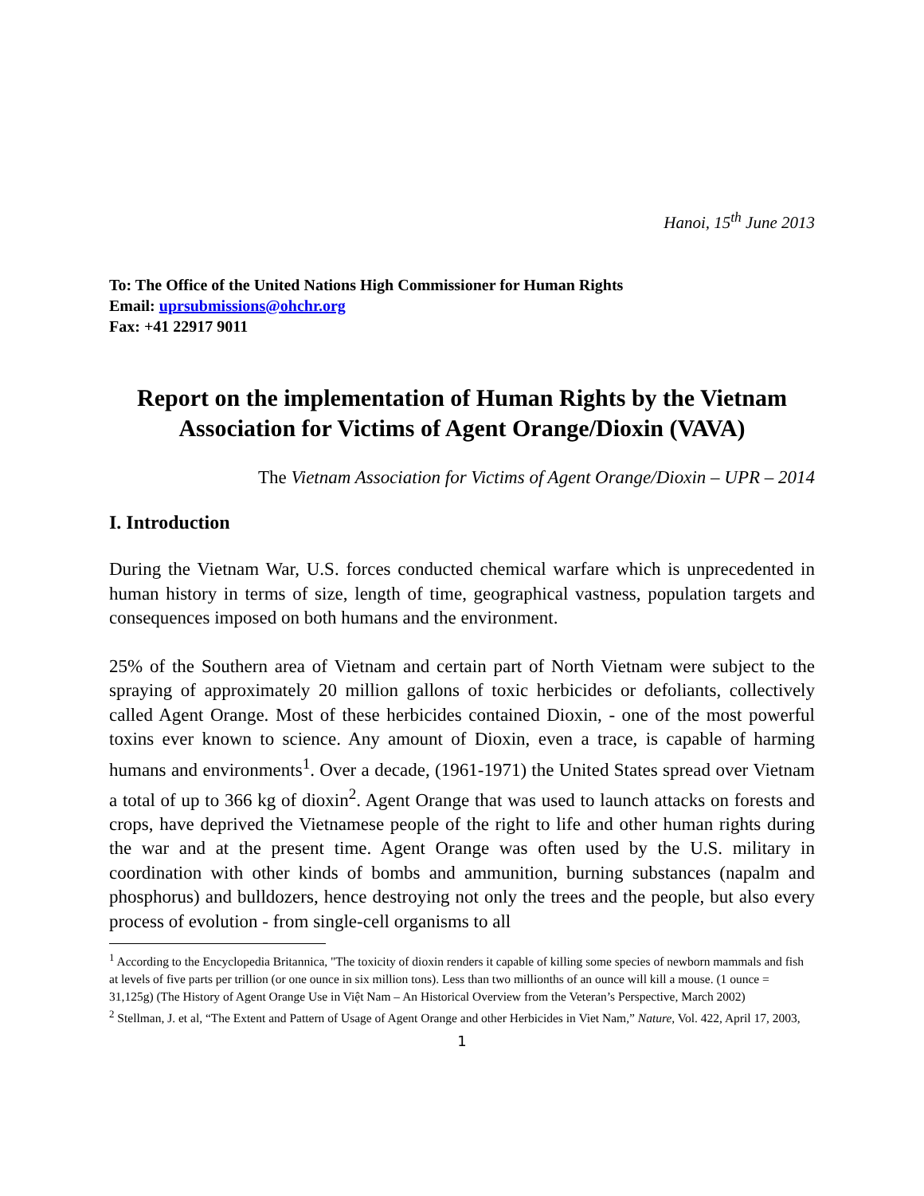Hanoi, 15<sup>th</sup> June 2013
To: The Office of the United Nations High Commissioner for Human Rights
Email: uprsubmissions@ohchr.org
Fax: +41 22917 9011
Report on the implementation of Human Rights by the Vietnam Association for Victims of Agent Orange/Dioxin (VAVA)
The Vietnam Association for Victims of Agent Orange/Dioxin – UPR – 2014
I. Introduction
During the Vietnam War, U.S. forces conducted chemical warfare which is unprecedented in human history in terms of size, length of time, geographical vastness, population targets and consequences imposed on both humans and the environment.
25% of the Southern area of Vietnam and certain part of North Vietnam were subject to the spraying of approximately 20 million gallons of toxic herbicides or defoliants, collectively called Agent Orange. Most of these herbicides contained Dioxin, - one of the most powerful toxins ever known to science. Any amount of Dioxin, even a trace, is capable of harming humans and environments<sup>1</sup>. Over a decade, (1961-1971) the United States spread over Vietnam a total of up to 366 kg of dioxin<sup>2</sup>. Agent Orange that was used to launch attacks on forests and crops, have deprived the Vietnamese people of the right to life and other human rights during the war and at the present time. Agent Orange was often used by the U.S. military in coordination with other kinds of bombs and ammunition, burning substances (napalm and phosphorus) and bulldozers, hence destroying not only the trees and the people, but also every process of evolution - from single-cell organisms to all
<sup>1</sup> According to the Encyclopedia Britannica, "The toxicity of dioxin renders it capable of killing some species of newborn mammals and fish at levels of five parts per trillion (or one ounce in six million tons). Less than two millionths of an ounce will kill a mouse. (1 ounce = 31,125g) (The History of Agent Orange Use in Việt Nam – An Historical Overview from the Veteran’s Perspective, March 2002)
<sup>2</sup> Stellman, J. et al, “The Extent and Pattern of Usage of Agent Orange and other Herbicides in Viet Nam,” Nature, Vol. 422, April 17, 2003,
1